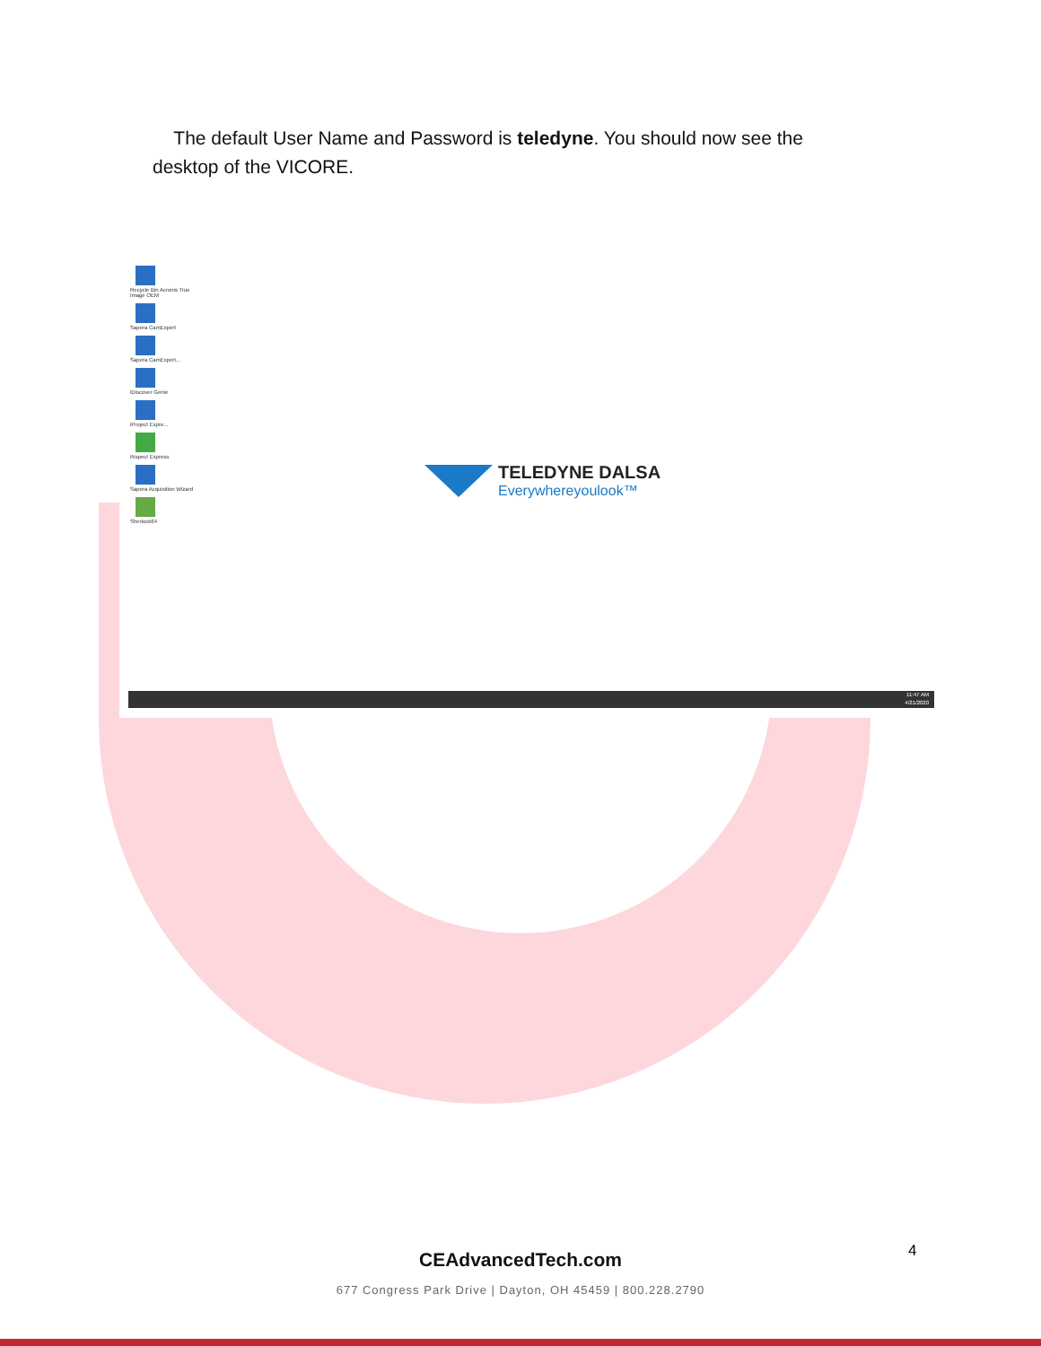The default User Name and Password is teledyne. You should now see the desktop of the VICORE.
Recycle Bin Acronis True Image OEM
Sapera CamExpert
Sapera CamExpert...
iDiscover Genie
iProject Expre...
iNspect Express
Sapera Acquisition Wizard
Sherlock64
TELEDYNE DALSA
Everywhereyoulook™
11:47 AM
4/21/2020
4
CEAdvancedTech.com
677 Congress Park Drive | Dayton, OH 45459 | 800.228.2790